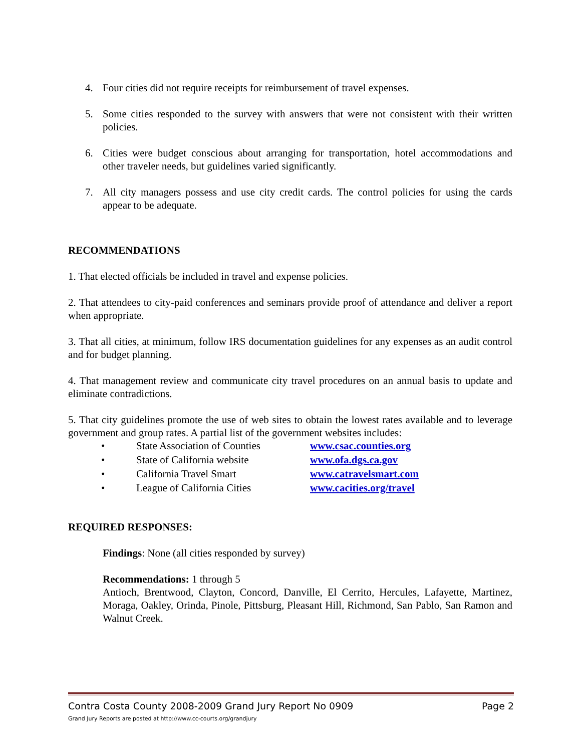4. Four cities did not require receipts for reimbursement of travel expenses.
5. Some cities responded to the survey with answers that were not consistent with their written policies.
6. Cities were budget conscious about arranging for transportation, hotel accommodations and other traveler needs, but guidelines varied significantly.
7. All city managers possess and use city credit cards. The control policies for using the cards appear to be adequate.
RECOMMENDATIONS
1. That elected officials be included in travel and expense policies.
2. That attendees to city-paid conferences and seminars provide proof of attendance and deliver a report when appropriate.
3. That all cities, at minimum, follow IRS documentation guidelines for any expenses as an audit control and for budget planning.
4. That management review and communicate city travel procedures on an annual basis to update and eliminate contradictions.
5. That city guidelines promote the use of web sites to obtain the lowest rates available and to leverage government and group rates. A partial list of the government websites includes:
• State Association of Counties www.csac.counties.org
• State of California website www.ofa.dgs.ca.gov
• California Travel Smart www.catravelsmart.com
• League of California Cities www.cacities.org/travel
REQUIRED RESPONSES:
Findings: None (all cities responded by survey)
Recommendations: 1 through 5
Antioch, Brentwood, Clayton, Concord, Danville, El Cerrito, Hercules, Lafayette, Martinez, Moraga, Oakley, Orinda, Pinole, Pittsburg, Pleasant Hill, Richmond, San Pablo, San Ramon and Walnut Creek.
Contra Costa County 2008-2009 Grand Jury Report No 0909 Page 2
Grand Jury Reports are posted at http://www.cc-courts.org/grandjury